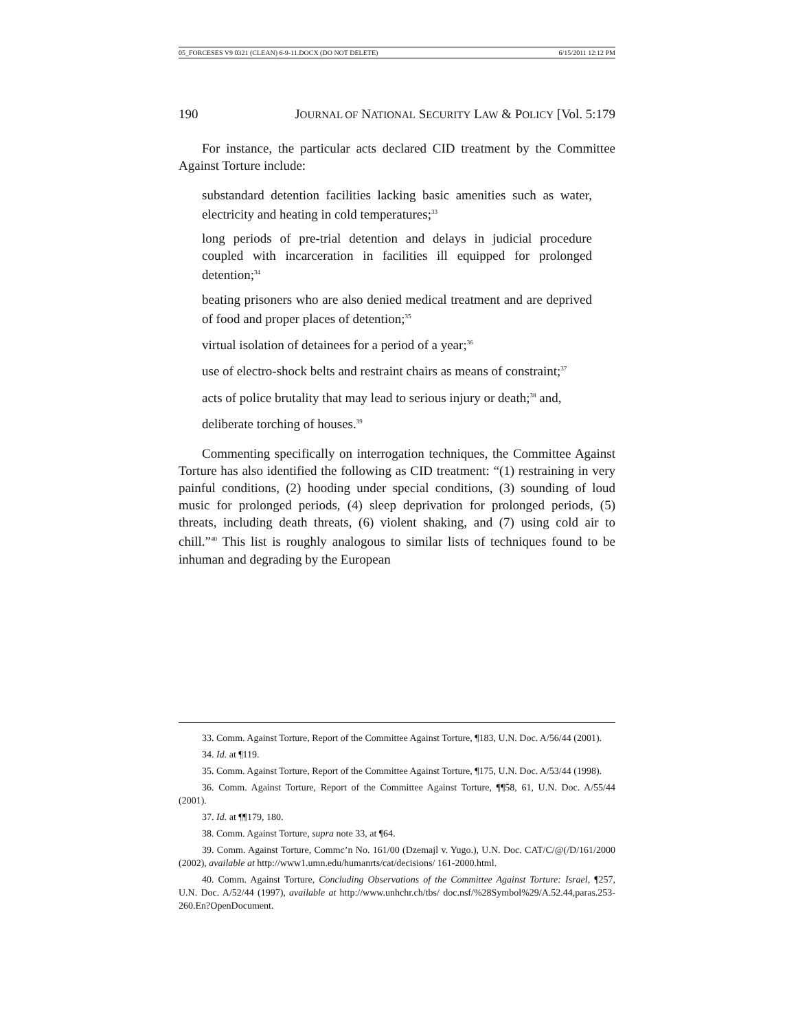05_FORCESES V9 0321 (CLEAN) 6-9-11.DOCX (DO NOT DELETE) 6/15/2011 12:12 PM
190 JOURNAL OF NATIONAL SECURITY LAW & POLICY [Vol. 5:179
For instance, the particular acts declared CID treatment by the Committee Against Torture include:
substandard detention facilities lacking basic amenities such as water, electricity and heating in cold temperatures;<sup>33</sup>
long periods of pre-trial detention and delays in judicial procedure coupled with incarceration in facilities ill equipped for prolonged detention;<sup>34</sup>
beating prisoners who are also denied medical treatment and are deprived of food and proper places of detention;<sup>35</sup>
virtual isolation of detainees for a period of a year;<sup>36</sup>
use of electro-shock belts and restraint chairs as means of constraint;<sup>37</sup>
acts of police brutality that may lead to serious injury or death;<sup>38</sup> and,
deliberate torching of houses.<sup>39</sup>
Commenting specifically on interrogation techniques, the Committee Against Torture has also identified the following as CID treatment: “(1) restraining in very painful conditions, (2) hooding under special conditions, (3) sounding of loud music for prolonged periods, (4) sleep deprivation for prolonged periods, (5) threats, including death threats, (6) violent shaking, and (7) using cold air to chill.”<sup>40</sup> This list is roughly analogous to similar lists of techniques found to be inhuman and degrading by the European
33. Comm. Against Torture, Report of the Committee Against Torture, ¶183, U.N. Doc. A/56/44 (2001).
34. Id. at ¶119.
35. Comm. Against Torture, Report of the Committee Against Torture, ¶175, U.N. Doc. A/53/44 (1998).
36. Comm. Against Torture, Report of the Committee Against Torture, ¶¶58, 61, U.N. Doc. A/55/44 (2001).
37. Id. at ¶¶179, 180.
38. Comm. Against Torture, supra note 33, at ¶64.
39. Comm. Against Torture, Commc’n No. 161/00 (Dzemajl v. Yugo.), U.N. Doc. CAT/C/@(/D/161/2000 (2002), available at http://www1.umn.edu/humanrts/cat/decisions/ 161-2000.html.
40. Comm. Against Torture, Concluding Observations of the Committee Against Torture: Israel, ¶257, U.N. Doc. A/52/44 (1997), available at http://www.unhchr.ch/tbs/ doc.nsf/%28Symbol%29/A.52.44,paras.253-260.En?OpenDocument.